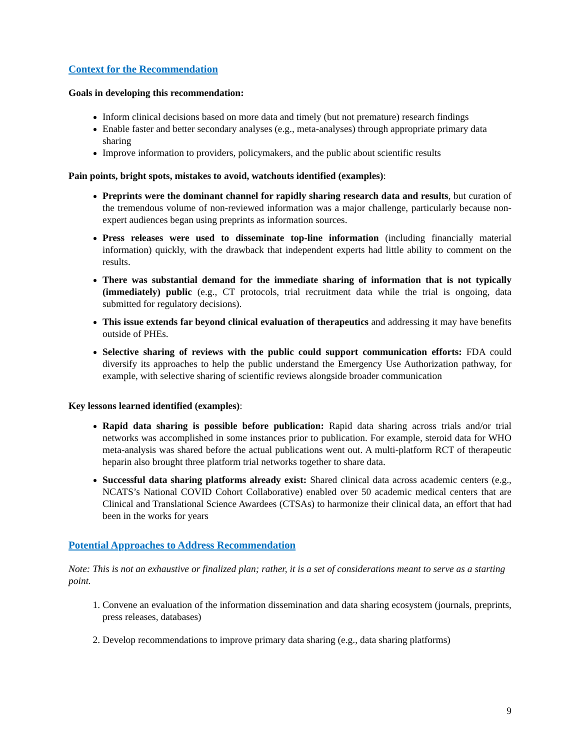Context for the Recommendation
Goals in developing this recommendation:
Inform clinical decisions based on more data and timely (but not premature) research findings
Enable faster and better secondary analyses (e.g., meta-analyses) through appropriate primary data sharing
Improve information to providers, policymakers, and the public about scientific results
Pain points, bright spots, mistakes to avoid, watchouts identified (examples):
Preprints were the dominant channel for rapidly sharing research data and results, but curation of the tremendous volume of non-reviewed information was a major challenge, particularly because non-expert audiences began using preprints as information sources.
Press releases were used to disseminate top-line information (including financially material information) quickly, with the drawback that independent experts had little ability to comment on the results.
There was substantial demand for the immediate sharing of information that is not typically (immediately) public (e.g., CT protocols, trial recruitment data while the trial is ongoing, data submitted for regulatory decisions).
This issue extends far beyond clinical evaluation of therapeutics and addressing it may have benefits outside of PHEs.
Selective sharing of reviews with the public could support communication efforts: FDA could diversify its approaches to help the public understand the Emergency Use Authorization pathway, for example, with selective sharing of scientific reviews alongside broader communication
Key lessons learned identified (examples):
Rapid data sharing is possible before publication: Rapid data sharing across trials and/or trial networks was accomplished in some instances prior to publication. For example, steroid data for WHO meta-analysis was shared before the actual publications went out. A multi-platform RCT of therapeutic heparin also brought three platform trial networks together to share data.
Successful data sharing platforms already exist: Shared clinical data across academic centers (e.g., NCATS’s National COVID Cohort Collaborative) enabled over 50 academic medical centers that are Clinical and Translational Science Awardees (CTSAs) to harmonize their clinical data, an effort that had been in the works for years
Potential Approaches to Address Recommendation
Note: This is not an exhaustive or finalized plan; rather, it is a set of considerations meant to serve as a starting point.
1. Convene an evaluation of the information dissemination and data sharing ecosystem (journals, preprints, press releases, databases)
2. Develop recommendations to improve primary data sharing (e.g., data sharing platforms)
9